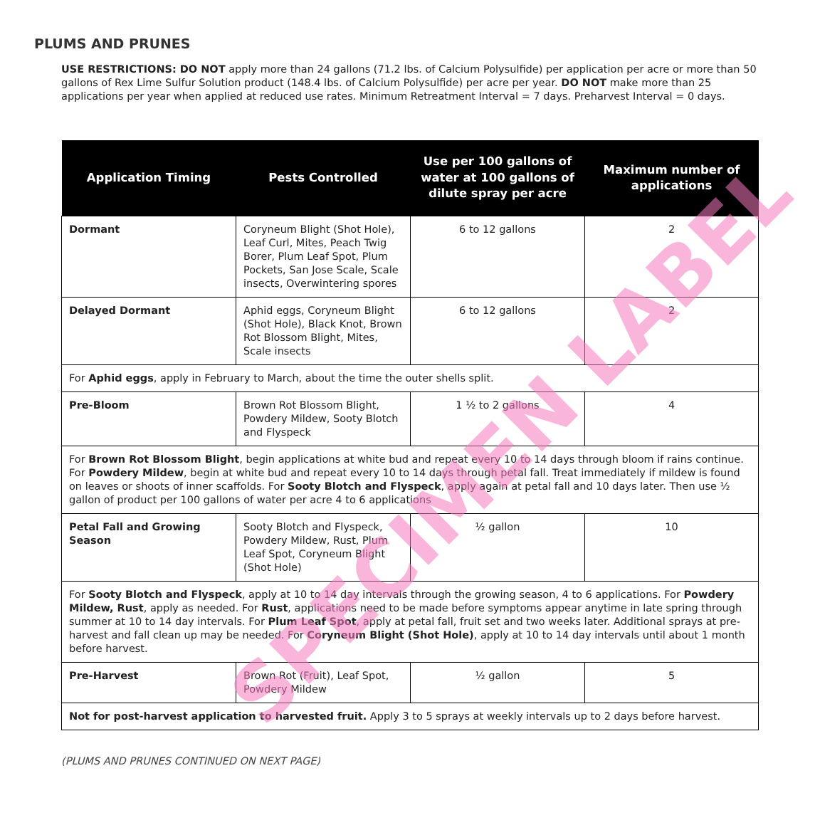PLUMS AND PRUNES
USE RESTRICTIONS: DO NOT apply more than 24 gallons (71.2 lbs. of Calcium Polysulfide) per application per acre or more than 50 gallons of Rex Lime Sulfur Solution product (148.4 lbs. of Calcium Polysulfide) per acre per year. DO NOT make more than 25 applications per year when applied at reduced use rates. Minimum Retreatment Interval = 7 days. Preharvest Interval = 0 days.
| Application Timing | Pests Controlled | Use per 100 gallons of water at 100 gallons of dilute spray per acre | Maximum number of applications |
| --- | --- | --- | --- |
| Dormant | Coryneum Blight (Shot Hole), Leaf Curl, Mites, Peach Twig Borer, Plum Leaf Spot, Plum Pockets, San Jose Scale, Scale insects, Overwintering spores | 6 to 12 gallons | 2 |
| Delayed Dormant | Aphid eggs, Coryneum Blight (Shot Hole), Black Knot, Brown Rot Blossom Blight, Mites, Scale insects | 6 to 12 gallons | 2 |
| For Aphid eggs , apply in February to March, about the time the outer shells split. | | | |
| Pre-Bloom | Brown Rot Blossom Blight, Powdery Mildew, Sooty Blotch and Flyspeck | 1 ½ to 2 gallons | 4 |
| For Brown Rot Blossom Blight , begin applications at white bud and repeat every 10 to 14 days through bloom if rains continue. For Powdery Mildew , begin at white bud and repeat every 10 to 14 days through petal fall. Treat immediately if mildew is found on leaves or shoots of inner scaffolds. For Sooty Blotch and Flyspeck , apply again at petal fall and 10 days later. Then use ½ gallon of product per 100 gallons of water per acre 4 to 6 applications | | | |
| Petal Fall and Growing Season | Sooty Blotch and Flyspeck, Powdery Mildew, Rust, Plum Leaf Spot, Coryneum Blight (Shot Hole) | ½ gallon | 10 |
| For Sooty Blotch and Flyspeck , apply at 10 to 14 day intervals through the growing season, 4 to 6 applications. For Powdery Mildew, Rust , apply as needed. For Rust , applications need to be made before symptoms appear anytime in late spring through summer at 10 to 14 day intervals. For Plum Leaf Spot , apply at petal fall, fruit set and two weeks later. Additional sprays at pre-harvest and fall clean up may be needed. For Coryneum Blight (Shot Hole) , apply at 10 to 14 day intervals until about 1 month before harvest. | | | |
| Pre-Harvest | Brown Rot (Fruit), Leaf Spot, Powdery Mildew | ½ gallon | 5 |
| Not for post-harvest application to harvested fruit. Apply 3 to 5 sprays at weekly intervals up to 2 days before harvest. | | | |
(PLUMS AND PRUNES CONTINUED ON NEXT PAGE)
SPECIMEN LABEL